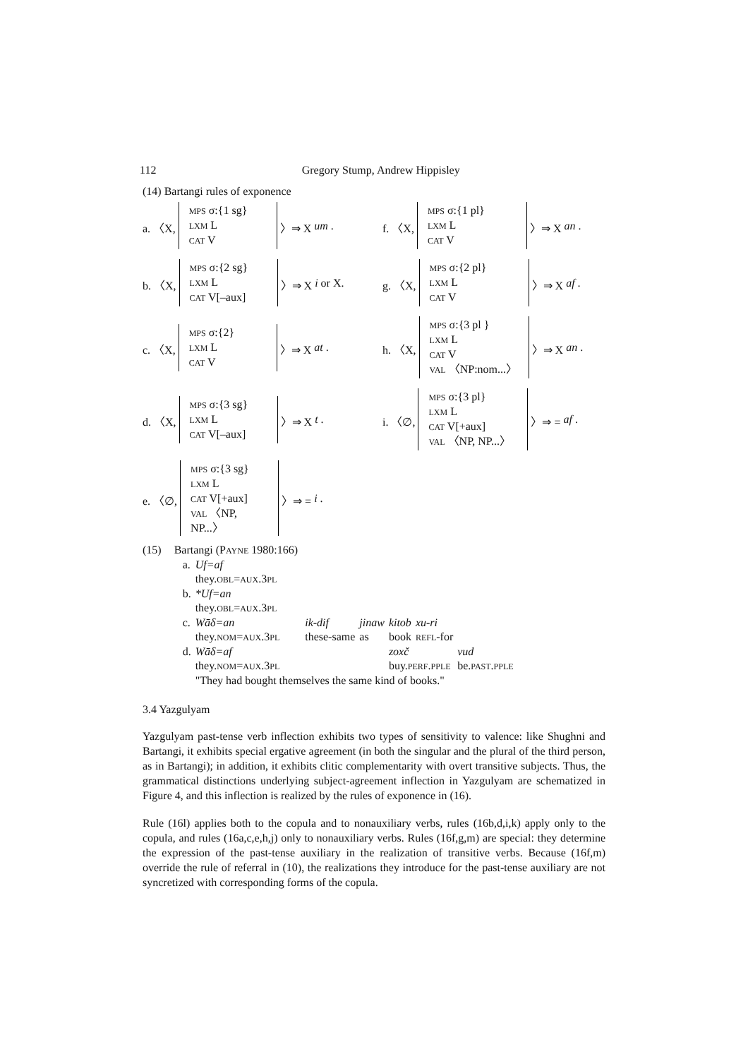112 Gregory Stump, Andrew Hippisley
(14) Bartangi rules of exponence
a. 〈X,
MPS σ:{1 sg}
LXM L
CAT V
〉⇒ X um.
f. 〈X,
MPS σ:{1 pl}
LXM L
CAT V
〉⇒ X an.
b. 〈X,
MPS σ:{2 sg}
LXM L
CAT V[–aux]
〉⇒ X i or X.
g. 〈X,
MPS σ:{2 pl}
LXM L
CAT V
〉⇒ X af.
c. 〈X,
MPS σ:{2}
LXM L
CAT V
〉⇒ X at.
h. 〈X,
MPS σ:{3 pl }
LXM L
CAT V
VAL 〈NP:nom...〉
〉⇒ X an.
d. 〈X,
MPS σ:{3 sg}
LXM L
CAT V[–aux]
〉⇒ X t.
i. 〈∅,
MPS σ:{3 pl}
LXM L
CAT V[+aux]
VAL 〈NP, NP...〉
〉⇒ = af.
e. 〈∅,
MPS σ:{3 sg}
LXM L
CAT V[+aux]
VAL 〈NP, NP...〉
〉⇒ = i.
| (15) | Bartangi (P AYNE 1980:166) | | | | | | |
| | a. | Uf=af | | | | | |
| | | they. OBL = AUX .3 PL | | | | | |
| | b. | *Uf=an | | | | | |
| | | they. OBL = AUX .3 PL | | | | | |
| | c. | Wāδ=an | ik-dif | jinaw | kitob | xu-ri | |
| | | they. NOM = AUX .3 PL | these-same | as | book | REFL -for | |
| | d. | Wāδ=af | | | zoxč | | vud |
| | | they. NOM = AUX .3 PL | | | buy. PERF . PPLE | | be. PAST . PPLE |
| | | "They had bought themselves the same kind of books." | | | | | |
3.4 Yazgulyam
Yazgulyam past-tense verb inflection exhibits two types of sensitivity to valence: like Shughni and Bartangi, it exhibits special ergative agreement (in both the singular and the plural of the third person, as in Bartangi); in addition, it exhibits clitic complementarity with overt transitive subjects. Thus, the grammatical distinctions underlying subject-agreement inflection in Yazgulyam are schematized in Figure 4, and this inflection is realized by the rules of exponence in (16).
Rule (16l) applies both to the copula and to nonauxiliary verbs, rules (16b,d,i,k) apply only to the copula, and rules (16a,c,e,h,j) only to nonauxiliary verbs. Rules (16f,g,m) are special: they determine the expression of the past-tense auxiliary in the realization of transitive verbs. Because (16f,m) override the rule of referral in (10), the realizations they introduce for the past-tense auxiliary are not syncretized with corresponding forms of the copula.